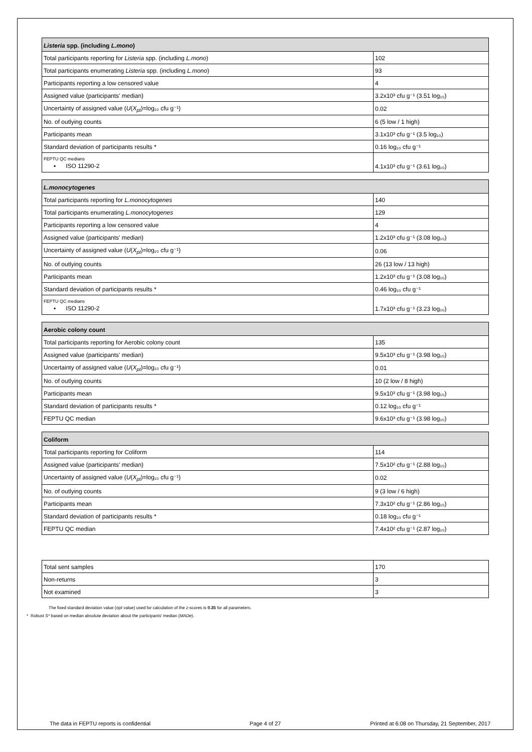| Listeria spp. (including L.mono ) | |
| --- | --- |
| Total participants reporting for Listeria spp. (including L.mono ) | 102 |
| Total participants enumerating Listeria spp. (including L.mono ) | 93 |
| Participants reporting a low censored value | 4 |
| Assigned value (participants' median) | 3.2x10³ cfu g⁻¹ (3.51 log₁₀) |
| Uncertainty of assigned value ( U ( X<sub>pt</sub> )=log₁₀ cfu g⁻¹) | 0.02 |
| No. of outlying counts | 6 (5 low / 1 high) |
| Participants mean | 3.1x10³ cfu g⁻¹ (3.5 log₁₀) |
| Standard deviation of participants results * | 0.16 log₁₀ cfu g⁻¹ |
| FEPTU QC medians ▪ ISO 11290-2 | 4.1x10³ cfu g⁻¹ (3.61 log₁₀) |
| L.monocytogenes | |
| --- | --- |
| Total participants reporting for L.monocytogenes | 140 |
| Total participants enumerating L.monocytogenes | 129 |
| Participants reporting a low censored value | 4 |
| Assigned value (participants' median) | 1.2x10³ cfu g⁻¹ (3.08 log₁₀) |
| Uncertainty of assigned value ( U ( X<sub>pt</sub> )=log₁₀ cfu g⁻¹) | 0.06 |
| No. of outlying counts | 26 (13 low / 13 high) |
| Participants mean | 1.2x10³ cfu g⁻¹ (3.08 log₁₀) |
| Standard deviation of participants results * | 0.46 log₁₀ cfu g⁻¹ |
| FEPTU QC medians ▪ ISO 11290-2 | 1.7x10³ cfu g⁻¹ (3.23 log₁₀) |
| Aerobic colony count | |
| --- | --- |
| Total participants reporting for Aerobic colony count | 135 |
| Assigned value (participants' median) | 9.5x10³ cfu g⁻¹ (3.98 log₁₀) |
| Uncertainty of assigned value ( U ( X<sub>pt</sub> )=log₁₀ cfu g⁻¹) | 0.01 |
| No. of outlying counts | 10 (2 low / 8 high) |
| Participants mean | 9.5x10³ cfu g⁻¹ (3.98 log₁₀) |
| Standard deviation of participants results * | 0.12 log₁₀ cfu g⁻¹ |
| FEPTU QC median | 9.6x10³ cfu g⁻¹ (3.98 log₁₀) |
| Coliform | |
| --- | --- |
| Total participants reporting for Coliform | 114 |
| Assigned value (participants' median) | 7.5x10² cfu g⁻¹ (2.88 log₁₀) |
| Uncertainty of assigned value ( U ( X<sub>pt</sub> )=log₁₀ cfu g⁻¹) | 0.02 |
| No. of outlying counts | 9 (3 low / 6 high) |
| Participants mean | 7.3x10² cfu g⁻¹ (2.86 log₁₀) |
| Standard deviation of participants results * | 0.18 log₁₀ cfu g⁻¹ |
| FEPTU QC median | 7.4x10² cfu g⁻¹ (2.87 log₁₀) |
| Total sent samples | 170 |
| Non-returns | 3 |
| Not examined | 3 |
The fixed standard deviation value (σpt value) used for calculation of the z-scores is 0.35 for all parameters.
* Robust S* based on median absolute deviation about the participants' median (MADe).
The data in FEPTU reports is confidential Page 4 of 27 Printed at 6:08 on Thursday, 21 September, 2017